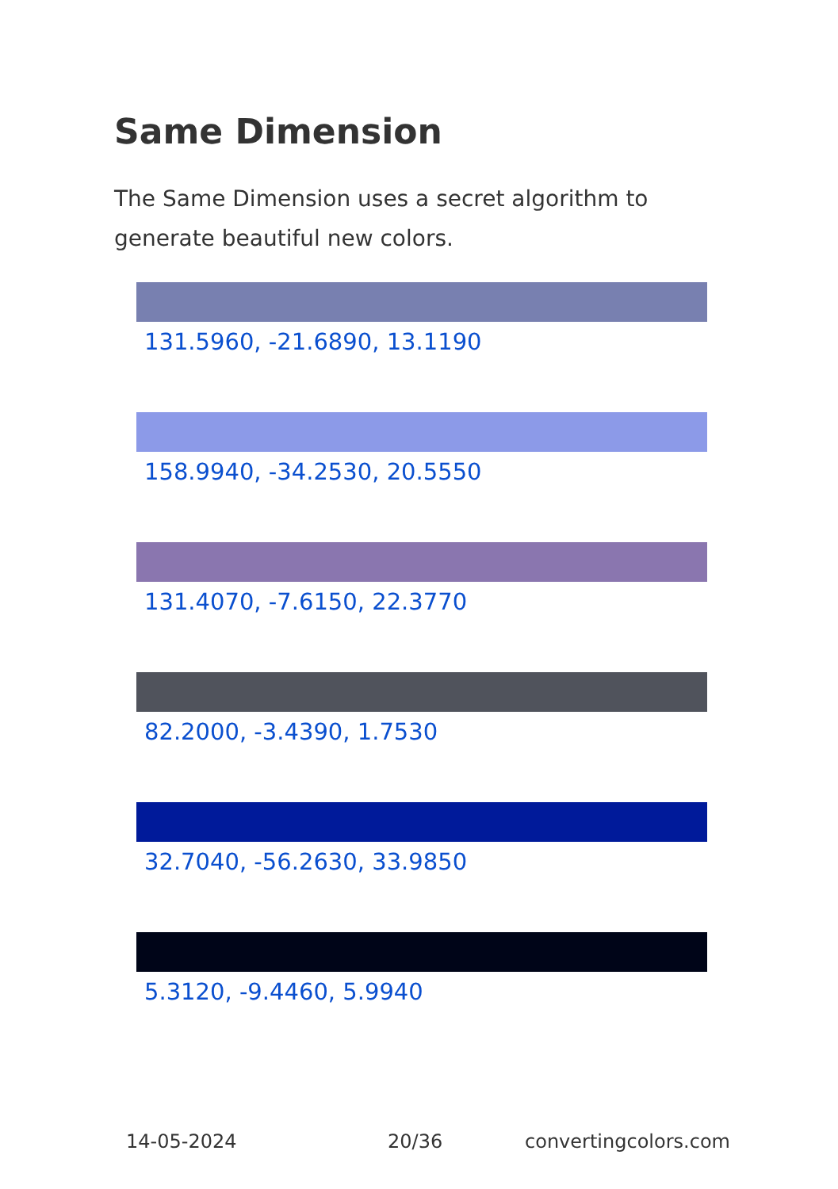Same Dimension
The Same Dimension uses a secret algorithm to generate beautiful new colors.
131.5960, -21.6890, 13.1190
158.9940, -34.2530, 20.5550
131.4070, -7.6150, 22.3770
82.2000, -3.4390, 1.7530
32.7040, -56.2630, 33.9850
5.3120, -9.4460, 5.9940
14-05-2024 20/36 convertingcolors.com